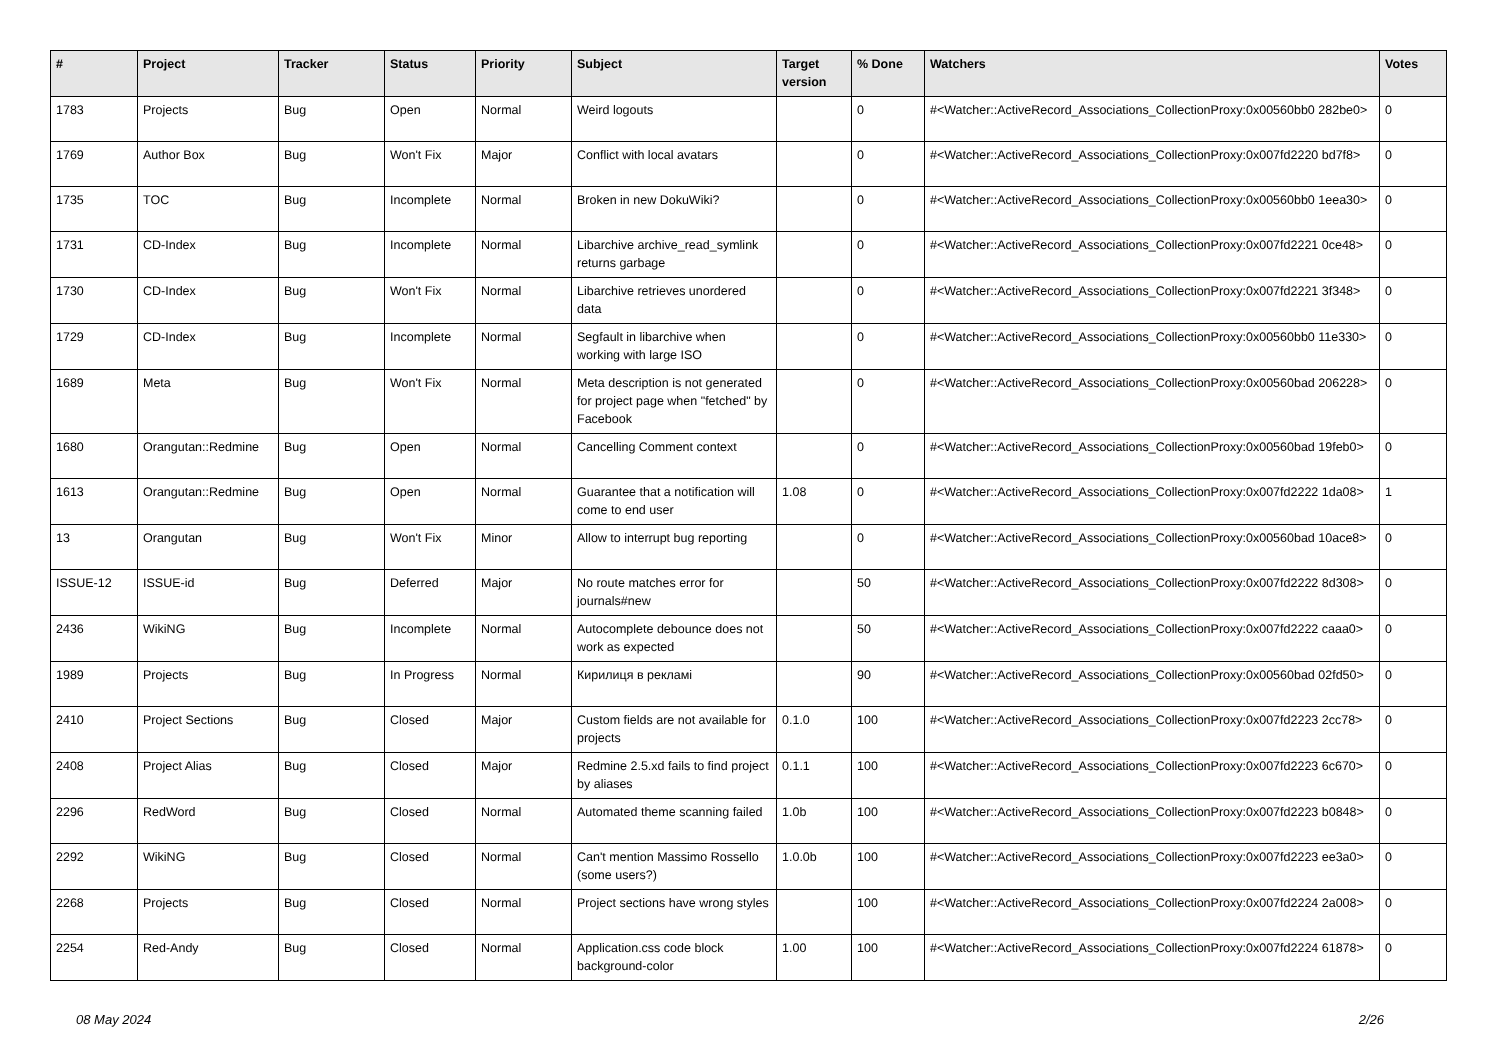| # | Project | Tracker | Status | Priority | Subject | Target version | % Done | Watchers | Votes |
| --- | --- | --- | --- | --- | --- | --- | --- | --- | --- |
| 1783 | Projects | Bug | Open | Normal | Weird logouts | | 0 | #<Watcher::ActiveRecord_Associations_CollectionProxy:0x00560bb0 282be0> | 0 |
| 1769 | Author Box | Bug | Won't Fix | Major | Conflict with local avatars | | 0 | #<Watcher::ActiveRecord_Associations_CollectionProxy:0x007fd2220 bd7f8> | 0 |
| 1735 | TOC | Bug | Incomplete | Normal | Broken in new DokuWiki? | | 0 | #<Watcher::ActiveRecord_Associations_CollectionProxy:0x00560bb0 1eea30> | 0 |
| 1731 | CD-Index | Bug | Incomplete | Normal | Libarchive archive_read_symlink returns garbage | | 0 | #<Watcher::ActiveRecord_Associations_CollectionProxy:0x007fd2221 0ce48> | 0 |
| 1730 | CD-Index | Bug | Won't Fix | Normal | Libarchive retrieves unordered data | | 0 | #<Watcher::ActiveRecord_Associations_CollectionProxy:0x007fd2221 3f348> | 0 |
| 1729 | CD-Index | Bug | Incomplete | Normal | Segfault in libarchive when working with large ISO | | 0 | #<Watcher::ActiveRecord_Associations_CollectionProxy:0x00560bb0 11e330> | 0 |
| 1689 | Meta | Bug | Won't Fix | Normal | Meta description is not generated for project page when "fetched" by Facebook | | 0 | #<Watcher::ActiveRecord_Associations_CollectionProxy:0x00560bad 206228> | 0 |
| 1680 | Orangutan::Redmine | Bug | Open | Normal | Cancelling Comment context | | 0 | #<Watcher::ActiveRecord_Associations_CollectionProxy:0x00560bad 19feb0> | 0 |
| 1613 | Orangutan::Redmine | Bug | Open | Normal | Guarantee that a notification will come to end user | 1.08 | 0 | #<Watcher::ActiveRecord_Associations_CollectionProxy:0x007fd2222 1da08> | 1 |
| 13 | Orangutan | Bug | Won't Fix | Minor | Allow to interrupt bug reporting | | 0 | #<Watcher::ActiveRecord_Associations_CollectionProxy:0x00560bad 10ace8> | 0 |
| ISSUE-12 | ISSUE-id | Bug | Deferred | Major | No route matches error for journals#new | | 50 | #<Watcher::ActiveRecord_Associations_CollectionProxy:0x007fd2222 8d308> | 0 |
| 2436 | WikiNG | Bug | Incomplete | Normal | Autocomplete debounce does not work as expected | | 50 | #<Watcher::ActiveRecord_Associations_CollectionProxy:0x007fd2222 caaa0> | 0 |
| 1989 | Projects | Bug | In Progress | Normal | Кирилиця в рекламі | | 90 | #<Watcher::ActiveRecord_Associations_CollectionProxy:0x00560bad 02fd50> | 0 |
| 2410 | Project Sections | Bug | Closed | Major | Custom fields are not available for projects | 0.1.0 | 100 | #<Watcher::ActiveRecord_Associations_CollectionProxy:0x007fd2223 2cc78> | 0 |
| 2408 | Project Alias | Bug | Closed | Major | Redmine 2.5.xd fails to find project by aliases | 0.1.1 | 100 | #<Watcher::ActiveRecord_Associations_CollectionProxy:0x007fd2223 6c670> | 0 |
| 2296 | RedWord | Bug | Closed | Normal | Automated theme scanning failed | 1.0b | 100 | #<Watcher::ActiveRecord_Associations_CollectionProxy:0x007fd2223 b0848> | 0 |
| 2292 | WikiNG | Bug | Closed | Normal | Can't mention Massimo Rossello (some users?) | 1.0.0b | 100 | #<Watcher::ActiveRecord_Associations_CollectionProxy:0x007fd2223 ee3a0> | 0 |
| 2268 | Projects | Bug | Closed | Normal | Project sections have wrong styles | | 100 | #<Watcher::ActiveRecord_Associations_CollectionProxy:0x007fd2224 2a008> | 0 |
| 2254 | Red-Andy | Bug | Closed | Normal | Application.css code block background-color | 1.00 | 100 | #<Watcher::ActiveRecord_Associations_CollectionProxy:0x007fd2224 61878> | 0 |
08 May 2024 2/26